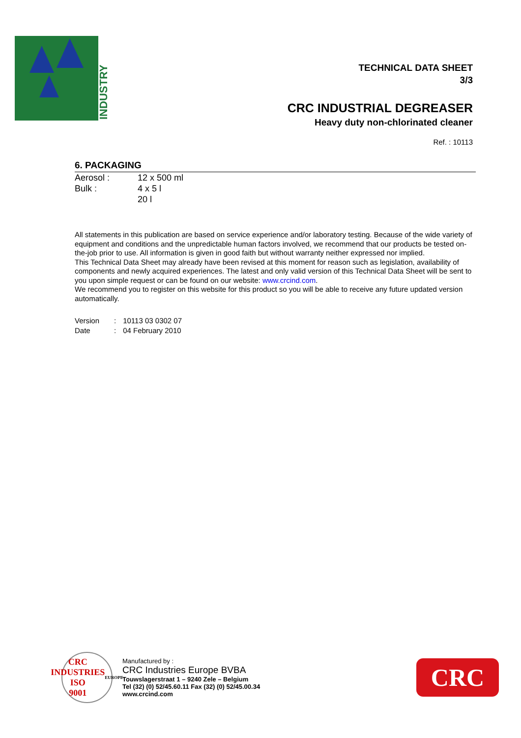INDUSTRY
TECHNICAL DATA SHEET
3/3
CRC INDUSTRIAL DEGREASER
Heavy duty non-chlorinated cleaner
Ref. : 10113
6. PACKAGING
| Aerosol : | 12 x 500 ml |
| Bulk : | 4 x 5 l |
| | 20 l |
All statements in this publication are based on service experience and/or laboratory testing. Because of the wide variety of equipment and conditions and the unpredictable human factors involved, we recommend that our products be tested on-the-job prior to use. All information is given in good faith but without warranty neither expressed nor implied.
This Technical Data Sheet may already have been revised at this moment for reason such as legislation, availability of components and newly acquired experiences. The latest and only valid version of this Technical Data Sheet will be sent to you upon simple request or can be found on our website: www.crcind.com.
We recommend you to register on this website for this product so you will be able to receive any future updated version automatically.
| Version | : | 10113 03 0302 07 |
| Date | : | 04 February 2010 |
CRC INDUSTRIES
ISO
9001
EUROPE
Manufactured by :
CRC Industries Europe BVBA
Touwslagerstraat 1 – 9240 Zele – Belgium
Tel (32) (0) 52/45.60.11 Fax (32) (0) 52/45.00.34
www.crcind.com
CRC